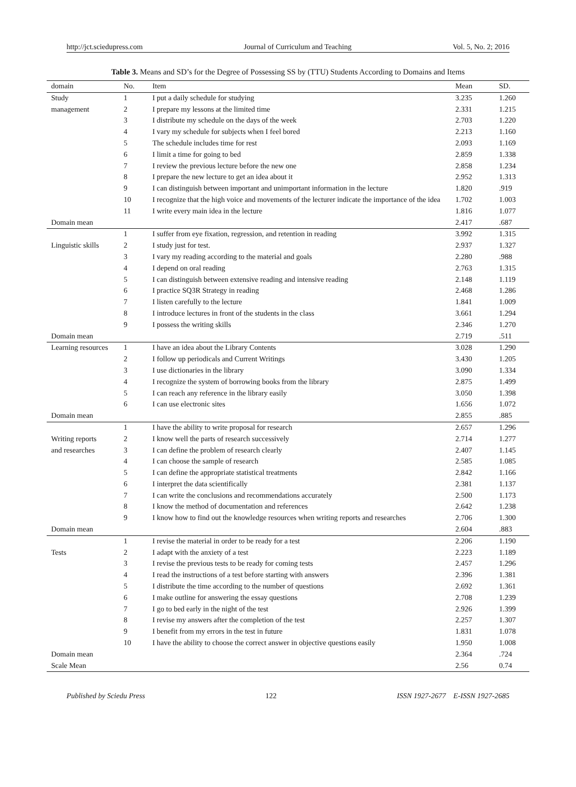http://jct.sciedupress.com Journal of Curriculum and Teaching Vol. 5, No. 2; 2016
Table 3. Means and SD’s for the Degree of Possessing SS by (TTU) Students According to Domains and Items
| domain | No. | Item | Mean | SD. |
| --- | --- | --- | --- | --- |
| Study | 1 | I put a daily schedule for studying | 3.235 | 1.260 |
| management | 2 | I prepare my lessons at the limited time | 2.331 | 1.215 |
| | 3 | I distribute my schedule on the days of the week | 2.703 | 1.220 |
| | 4 | I vary my schedule for subjects when I feel bored | 2.213 | 1.160 |
| | 5 | The schedule includes time for rest | 2.093 | 1.169 |
| | 6 | I limit a time for going to bed | 2.859 | 1.338 |
| | 7 | I review the previous lecture before the new one | 2.858 | 1.234 |
| | 8 | I prepare the new lecture to get an idea about it | 2.952 | 1.313 |
| | 9 | I can distinguish between important and unimportant information in the lecture | 1.820 | .919 |
| | 10 | I recognize that the high voice and movements of the lecturer indicate the importance of the idea | 1.702 | 1.003 |
| | 11 | I write every main idea in the lecture | 1.816 | 1.077 |
| Domain mean | | | 2.417 | .687 |
| | 1 | I suffer from eye fixation, regression, and retention in reading | 3.992 | 1.315 |
| Linguistic skills | 2 | I study just for test. | 2.937 | 1.327 |
| | 3 | I vary my reading according to the material and goals | 2.280 | .988 |
| | 4 | I depend on oral reading | 2.763 | 1.315 |
| | 5 | I can distinguish between extensive reading and intensive reading | 2.148 | 1.119 |
| | 6 | I practice SQ3R Strategy in reading | 2.468 | 1.286 |
| | 7 | I listen carefully to the lecture | 1.841 | 1.009 |
| | 8 | I introduce lectures in front of the students in the class | 3.661 | 1.294 |
| | 9 | I possess the writing skills | 2.346 | 1.270 |
| Domain mean | | | 2.719 | .511 |
| Learning resources | 1 | I have an idea about the Library Contents | 3.028 | 1.290 |
| | 2 | I follow up periodicals and Current Writings | 3.430 | 1.205 |
| | 3 | I use dictionaries in the library | 3.090 | 1.334 |
| | 4 | I recognize the system of borrowing books from the library | 2.875 | 1.499 |
| | 5 | I can reach any reference in the library easily | 3.050 | 1.398 |
| | 6 | I can use electronic sites | 1.656 | 1.072 |
| Domain mean | | | 2.855 | .885 |
| | 1 | I have the ability to write proposal for research | 2.657 | 1.296 |
| Writing reports | 2 | I know well the parts of research successively | 2.714 | 1.277 |
| and researches | 3 | I can define the problem of research clearly | 2.407 | 1.145 |
| | 4 | I can choose the sample of research | 2.585 | 1.085 |
| | 5 | I can define the appropriate statistical treatments | 2.842 | 1.166 |
| | 6 | I interpret the data scientifically | 2.381 | 1.137 |
| | 7 | I can write the conclusions and recommendations accurately | 2.500 | 1.173 |
| | 8 | I know the method of documentation and references | 2.642 | 1.238 |
| | 9 | I know how to find out the knowledge resources when writing reports and researches | 2.706 | 1.300 |
| Domain mean | | | 2.604 | .883 |
| | 1 | I revise the material in order to be ready for a test | 2.206 | 1.190 |
| Tests | 2 | I adapt with the anxiety of a test | 2.223 | 1.189 |
| | 3 | I revise the previous tests to be ready for coming tests | 2.457 | 1.296 |
| | 4 | I read the instructions of a test before starting with answers | 2.396 | 1.381 |
| | 5 | I distribute the time according to the number of questions | 2.692 | 1.361 |
| | 6 | I make outline for answering the essay questions | 2.708 | 1.239 |
| | 7 | I go to bed early in the night of the test | 2.926 | 1.399 |
| | 8 | I revise my answers after the completion of the test | 2.257 | 1.307 |
| | 9 | I benefit from my errors in the test in future | 1.831 | 1.078 |
| | 10 | I have the ability to choose the correct answer in objective questions easily | 1.950 | 1.008 |
| Domain mean | | | 2.364 | .724 |
| Scale Mean | | | 2.56 | 0.74 |
Published by Sciedu Press 122 ISSN 1927-2677 E-ISSN 1927-2685